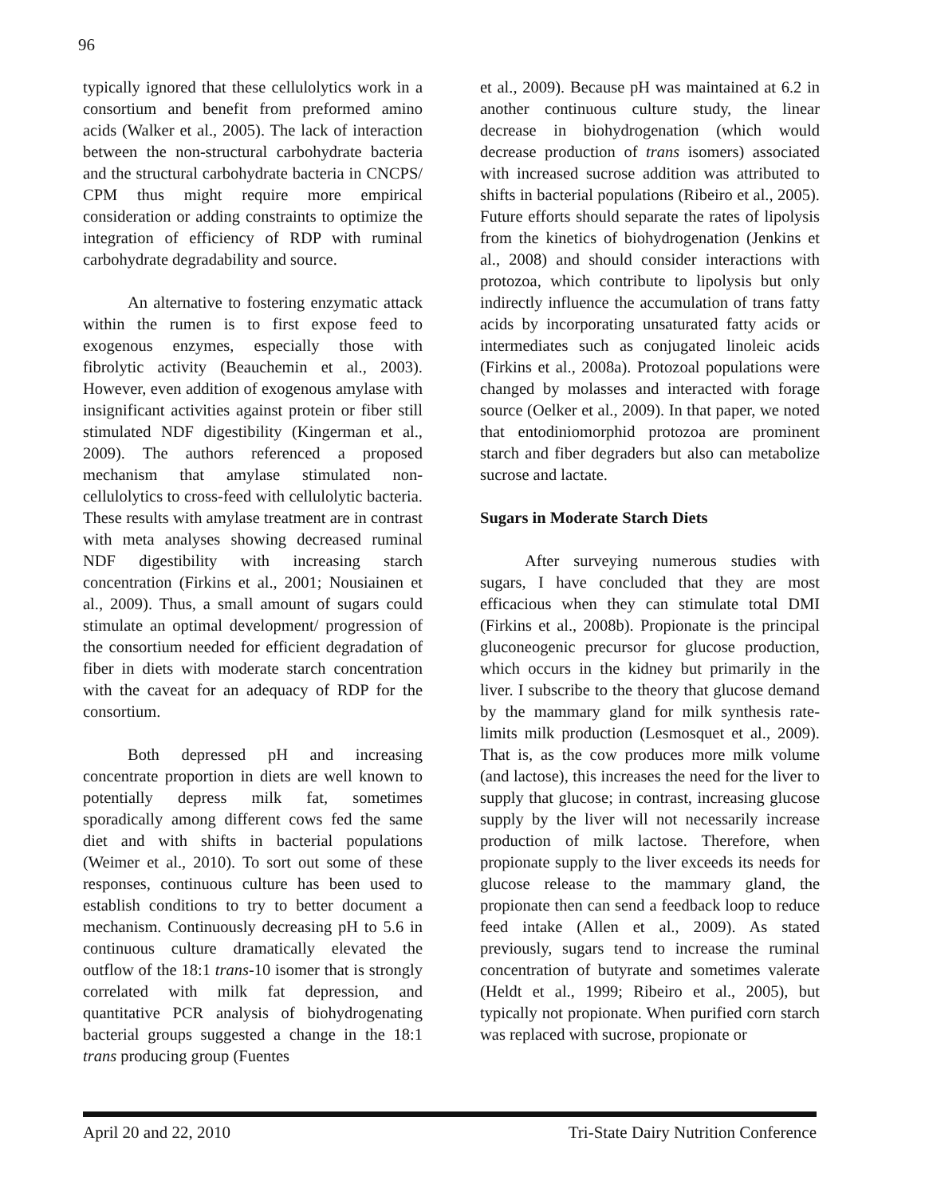96
typically ignored that these cellulolytics work in a consortium and benefit from preformed amino acids (Walker et al., 2005). The lack of interaction between the non-structural carbohydrate bacteria and the structural carbohydrate bacteria in CNCPS/ CPM thus might require more empirical consideration or adding constraints to optimize the integration of efficiency of RDP with ruminal carbohydrate degradability and source.
An alternative to fostering enzymatic attack within the rumen is to first expose feed to exogenous enzymes, especially those with fibrolytic activity (Beauchemin et al., 2003). However, even addition of exogenous amylase with insignificant activities against protein or fiber still stimulated NDF digestibility (Kingerman et al., 2009). The authors referenced a proposed mechanism that amylase stimulated non-cellulolytics to cross-feed with cellulolytic bacteria. These results with amylase treatment are in contrast with meta analyses showing decreased ruminal NDF digestibility with increasing starch concentration (Firkins et al., 2001; Nousiainen et al., 2009). Thus, a small amount of sugars could stimulate an optimal development/ progression of the consortium needed for efficient degradation of fiber in diets with moderate starch concentration with the caveat for an adequacy of RDP for the consortium.
Both depressed pH and increasing concentrate proportion in diets are well known to potentially depress milk fat, sometimes sporadically among different cows fed the same diet and with shifts in bacterial populations (Weimer et al., 2010). To sort out some of these responses, continuous culture has been used to establish conditions to try to better document a mechanism. Continuously decreasing pH to 5.6 in continuous culture dramatically elevated the outflow of the 18:1 trans-10 isomer that is strongly correlated with milk fat depression, and quantitative PCR analysis of biohydrogenating bacterial groups suggested a change in the 18:1 trans producing group (Fuentes
et al., 2009). Because pH was maintained at 6.2 in another continuous culture study, the linear decrease in biohydrogenation (which would decrease production of trans isomers) associated with increased sucrose addition was attributed to shifts in bacterial populations (Ribeiro et al., 2005). Future efforts should separate the rates of lipolysis from the kinetics of biohydrogenation (Jenkins et al., 2008) and should consider interactions with protozoa, which contribute to lipolysis but only indirectly influence the accumulation of trans fatty acids by incorporating unsaturated fatty acids or intermediates such as conjugated linoleic acids (Firkins et al., 2008a). Protozoal populations were changed by molasses and interacted with forage source (Oelker et al., 2009). In that paper, we noted that entodiniomorphid protozoa are prominent starch and fiber degraders but also can metabolize sucrose and lactate.
Sugars in Moderate Starch Diets
After surveying numerous studies with sugars, I have concluded that they are most efficacious when they can stimulate total DMI (Firkins et al., 2008b). Propionate is the principal gluconeogenic precursor for glucose production, which occurs in the kidney but primarily in the liver. I subscribe to the theory that glucose demand by the mammary gland for milk synthesis rate-limits milk production (Lesmosquet et al., 2009). That is, as the cow produces more milk volume (and lactose), this increases the need for the liver to supply that glucose; in contrast, increasing glucose supply by the liver will not necessarily increase production of milk lactose. Therefore, when propionate supply to the liver exceeds its needs for glucose release to the mammary gland, the propionate then can send a feedback loop to reduce feed intake (Allen et al., 2009). As stated previously, sugars tend to increase the ruminal concentration of butyrate and sometimes valerate (Heldt et al., 1999; Ribeiro et al., 2005), but typically not propionate. When purified corn starch was replaced with sucrose, propionate or
April 20 and 22, 2010 Tri-State Dairy Nutrition Conference